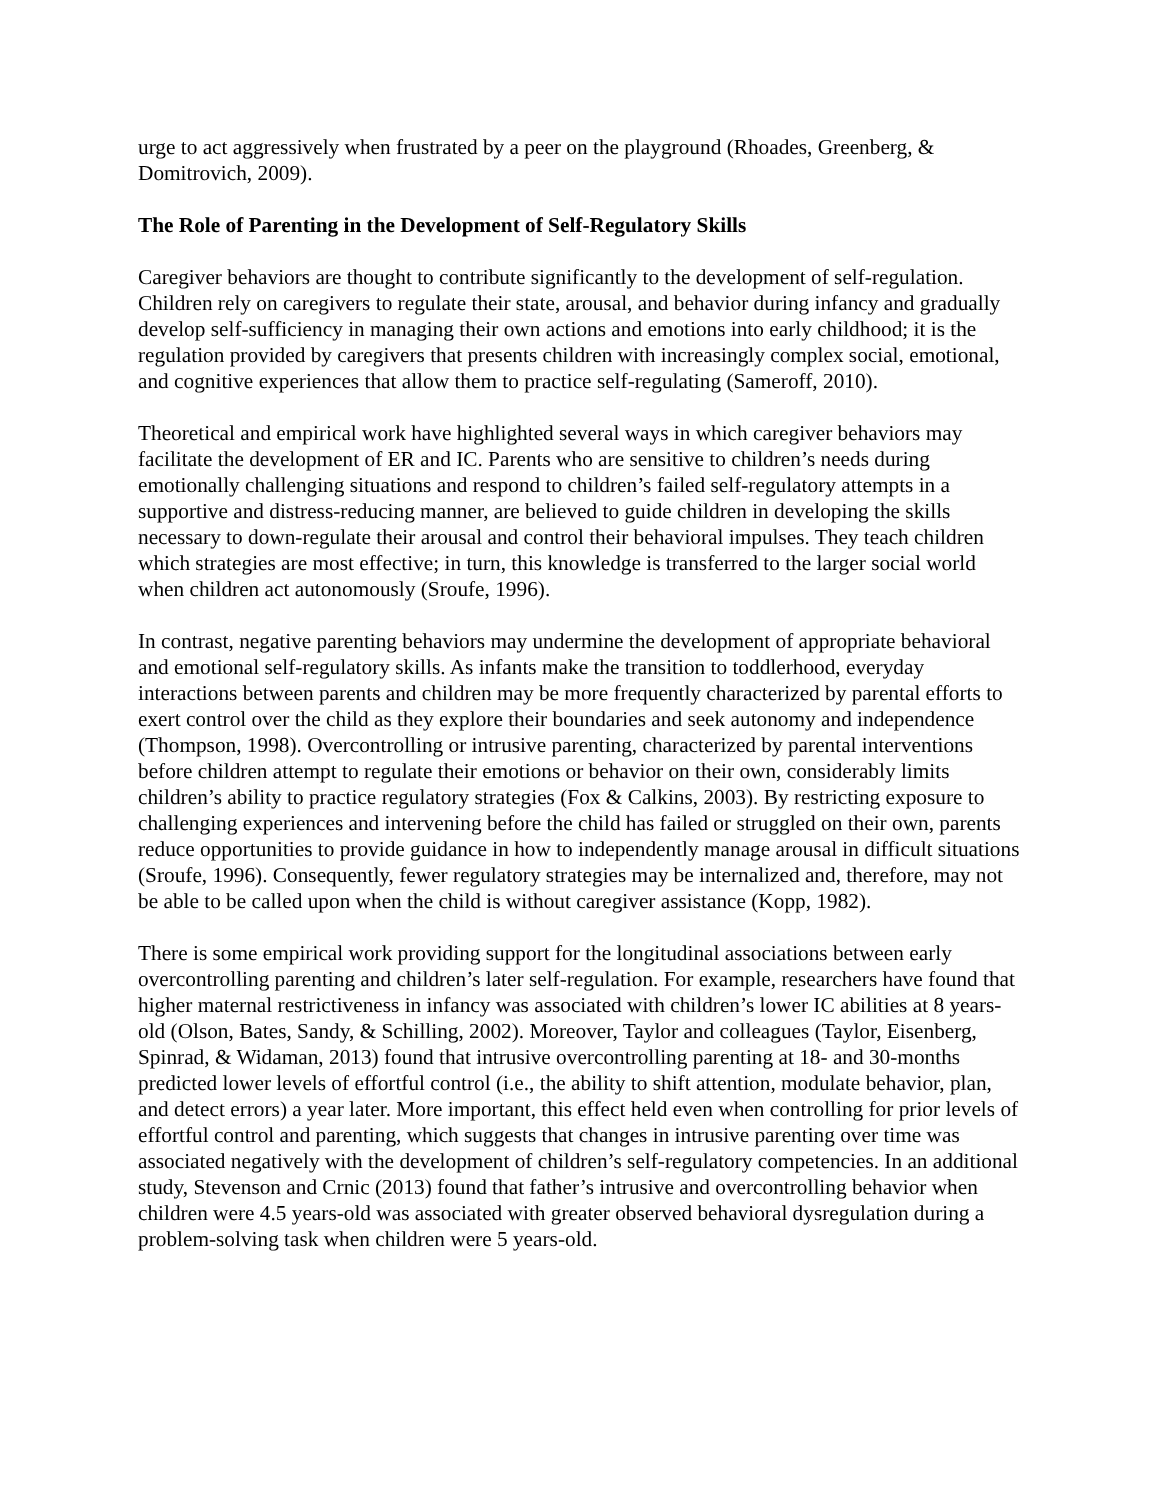urge to act aggressively when frustrated by a peer on the playground (Rhoades, Greenberg, & Domitrovich, 2009).
The Role of Parenting in the Development of Self-Regulatory Skills
Caregiver behaviors are thought to contribute significantly to the development of self-regulation. Children rely on caregivers to regulate their state, arousal, and behavior during infancy and gradually develop self-sufficiency in managing their own actions and emotions into early childhood; it is the regulation provided by caregivers that presents children with increasingly complex social, emotional, and cognitive experiences that allow them to practice self-regulating (Sameroff, 2010).
Theoretical and empirical work have highlighted several ways in which caregiver behaviors may facilitate the development of ER and IC. Parents who are sensitive to children’s needs during emotionally challenging situations and respond to children’s failed self-regulatory attempts in a supportive and distress-reducing manner, are believed to guide children in developing the skills necessary to down-regulate their arousal and control their behavioral impulses. They teach children which strategies are most effective; in turn, this knowledge is transferred to the larger social world when children act autonomously (Sroufe, 1996).
In contrast, negative parenting behaviors may undermine the development of appropriate behavioral and emotional self-regulatory skills. As infants make the transition to toddlerhood, everyday interactions between parents and children may be more frequently characterized by parental efforts to exert control over the child as they explore their boundaries and seek autonomy and independence (Thompson, 1998). Overcontrolling or intrusive parenting, characterized by parental interventions before children attempt to regulate their emotions or behavior on their own, considerably limits children’s ability to practice regulatory strategies (Fox & Calkins, 2003). By restricting exposure to challenging experiences and intervening before the child has failed or struggled on their own, parents reduce opportunities to provide guidance in how to independently manage arousal in difficult situations (Sroufe, 1996). Consequently, fewer regulatory strategies may be internalized and, therefore, may not be able to be called upon when the child is without caregiver assistance (Kopp, 1982).
There is some empirical work providing support for the longitudinal associations between early overcontrolling parenting and children’s later self-regulation. For example, researchers have found that higher maternal restrictiveness in infancy was associated with children’s lower IC abilities at 8 years-old (Olson, Bates, Sandy, & Schilling, 2002). Moreover, Taylor and colleagues (Taylor, Eisenberg, Spinrad, & Widaman, 2013) found that intrusive overcontrolling parenting at 18- and 30-months predicted lower levels of effortful control (i.e., the ability to shift attention, modulate behavior, plan, and detect errors) a year later. More important, this effect held even when controlling for prior levels of effortful control and parenting, which suggests that changes in intrusive parenting over time was associated negatively with the development of children’s self-regulatory competencies. In an additional study, Stevenson and Crnic (2013) found that father’s intrusive and overcontrolling behavior when children were 4.5 years-old was associated with greater observed behavioral dysregulation during a problem-solving task when children were 5 years-old.